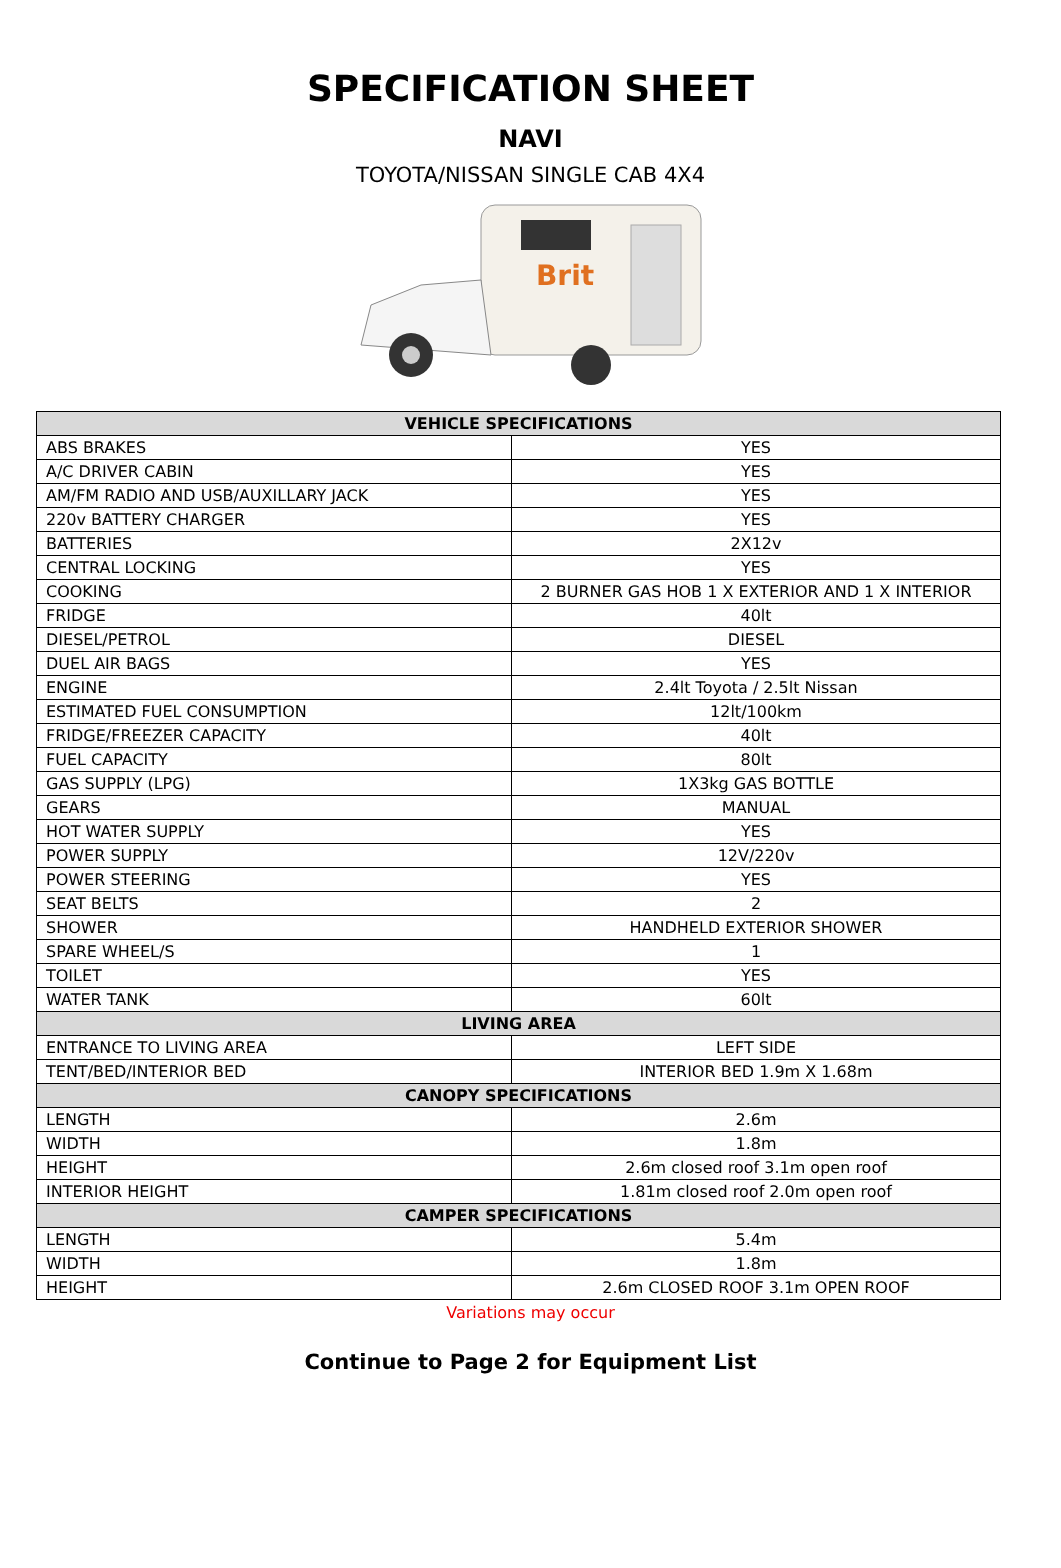SPECIFICATION SHEET
NAVI
TOYOTA/NISSAN SINGLE CAB 4X4
Brit
| VEHICLE SPECIFICATIONS | |
| --- | --- |
| ABS BRAKES | YES |
| A/C DRIVER CABIN | YES |
| AM/FM RADIO AND USB/AUXILLARY JACK | YES |
| 220v BATTERY CHARGER | YES |
| BATTERIES | 2X12v |
| CENTRAL LOCKING | YES |
| COOKING | 2 BURNER GAS HOB 1 X EXTERIOR AND 1 X INTERIOR |
| FRIDGE | 40lt |
| DIESEL/PETROL | DIESEL |
| DUEL AIR BAGS | YES |
| ENGINE | 2.4lt Toyota / 2.5lt Nissan |
| ESTIMATED FUEL CONSUMPTION | 12lt/100km |
| FRIDGE/FREEZER CAPACITY | 40lt |
| FUEL CAPACITY | 80lt |
| GAS SUPPLY (LPG) | 1X3kg GAS BOTTLE |
| GEARS | MANUAL |
| HOT WATER SUPPLY | YES |
| POWER SUPPLY | 12V/220v |
| POWER STEERING | YES |
| SEAT BELTS | 2 |
| SHOWER | HANDHELD EXTERIOR SHOWER |
| SPARE WHEEL/S | 1 |
| TOILET | YES |
| WATER TANK | 60lt |
| LIVING AREA | |
| ENTRANCE TO LIVING AREA | LEFT SIDE |
| TENT/BED/INTERIOR BED | INTERIOR BED 1.9m X 1.68m |
| CANOPY SPECIFICATIONS | |
| LENGTH | 2.6m |
| WIDTH | 1.8m |
| HEIGHT | 2.6m closed roof 3.1m open roof |
| INTERIOR HEIGHT | 1.81m closed roof 2.0m open roof |
| CAMPER SPECIFICATIONS | |
| LENGTH | 5.4m |
| WIDTH | 1.8m |
| HEIGHT | 2.6m CLOSED ROOF 3.1m OPEN ROOF |
Variations may occur
Continue to Page 2 for Equipment List